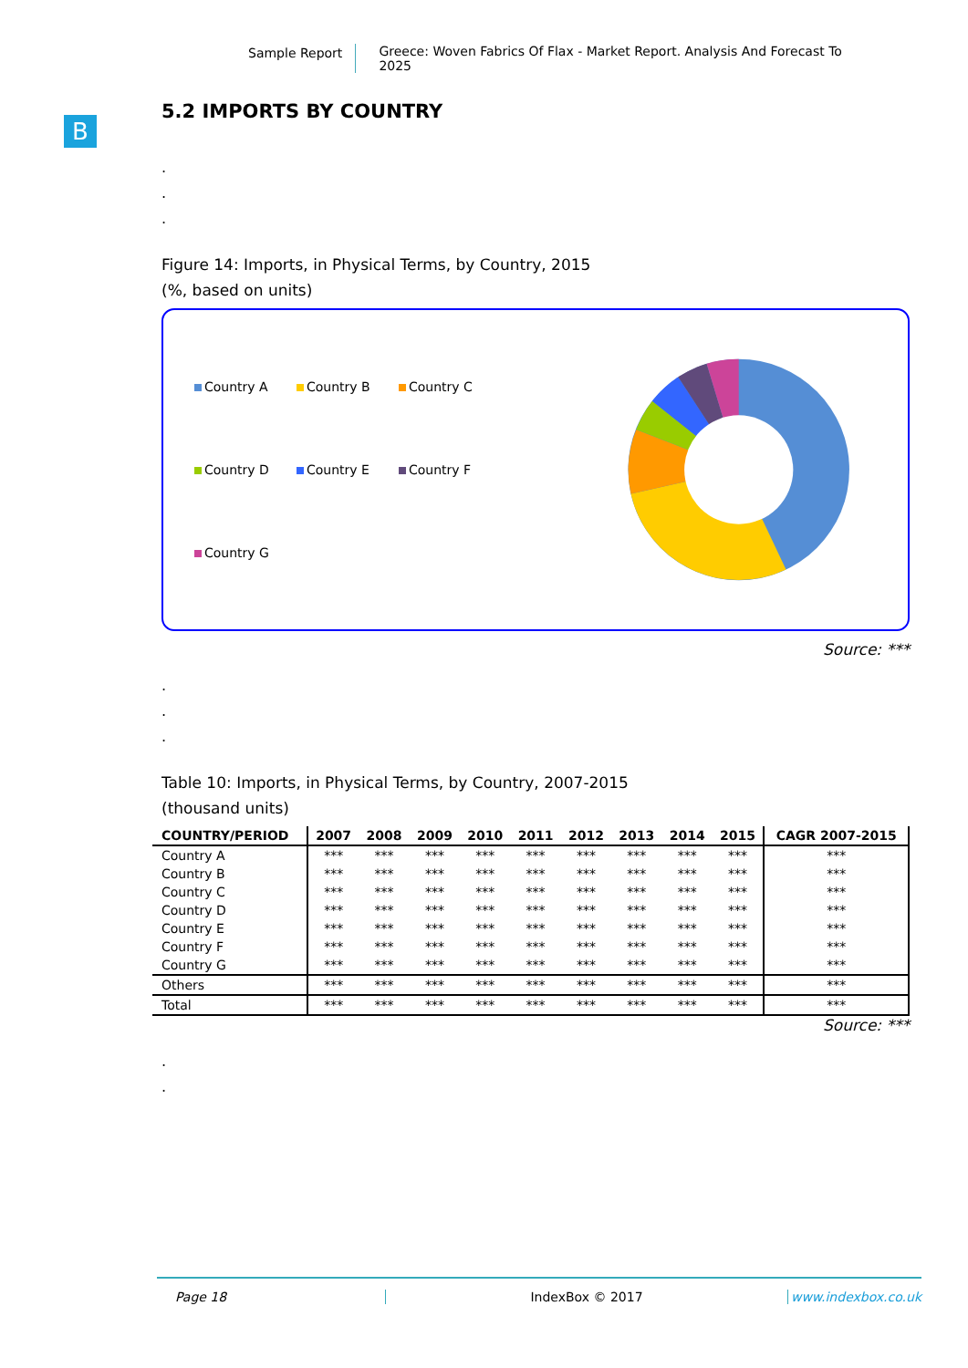Sample Report Greece: Woven Fabrics Of Flax - Market Report. Analysis And Forecast To 2025
B
5.2 IMPORTS BY COUNTRY
.
.
.
Figure 14: Imports, in Physical Terms, by Country, 2015
(%, based on units)
Country A
Country B
Country C
Country D
Country E
Country F
Country G
Source: ***
.
.
.
Table 10: Imports, in Physical Terms, by Country, 2007-2015
(thousand units)
| COUNTRY/PERIOD | 2007 | 2008 | 2009 | 2010 | 2011 | 2012 | 2013 | 2014 | 2015 | CAGR 2007-2015 |
| --- | --- | --- | --- | --- | --- | --- | --- | --- | --- | --- |
| Country A | *** | *** | *** | *** | *** | *** | *** | *** | *** | *** |
| Country B | *** | *** | *** | *** | *** | *** | *** | *** | *** | *** |
| Country C | *** | *** | *** | *** | *** | *** | *** | *** | *** | *** |
| Country D | *** | *** | *** | *** | *** | *** | *** | *** | *** | *** |
| Country E | *** | *** | *** | *** | *** | *** | *** | *** | *** | *** |
| Country F | *** | *** | *** | *** | *** | *** | *** | *** | *** | *** |
| Country G | *** | *** | *** | *** | *** | *** | *** | *** | *** | *** |
| Others | *** | *** | *** | *** | *** | *** | *** | *** | *** | *** |
| Total | *** | *** | *** | *** | *** | *** | *** | *** | *** | *** |
Source: ***
.
.
Page 18 IndexBox © 2017 www.indexbox.co.uk